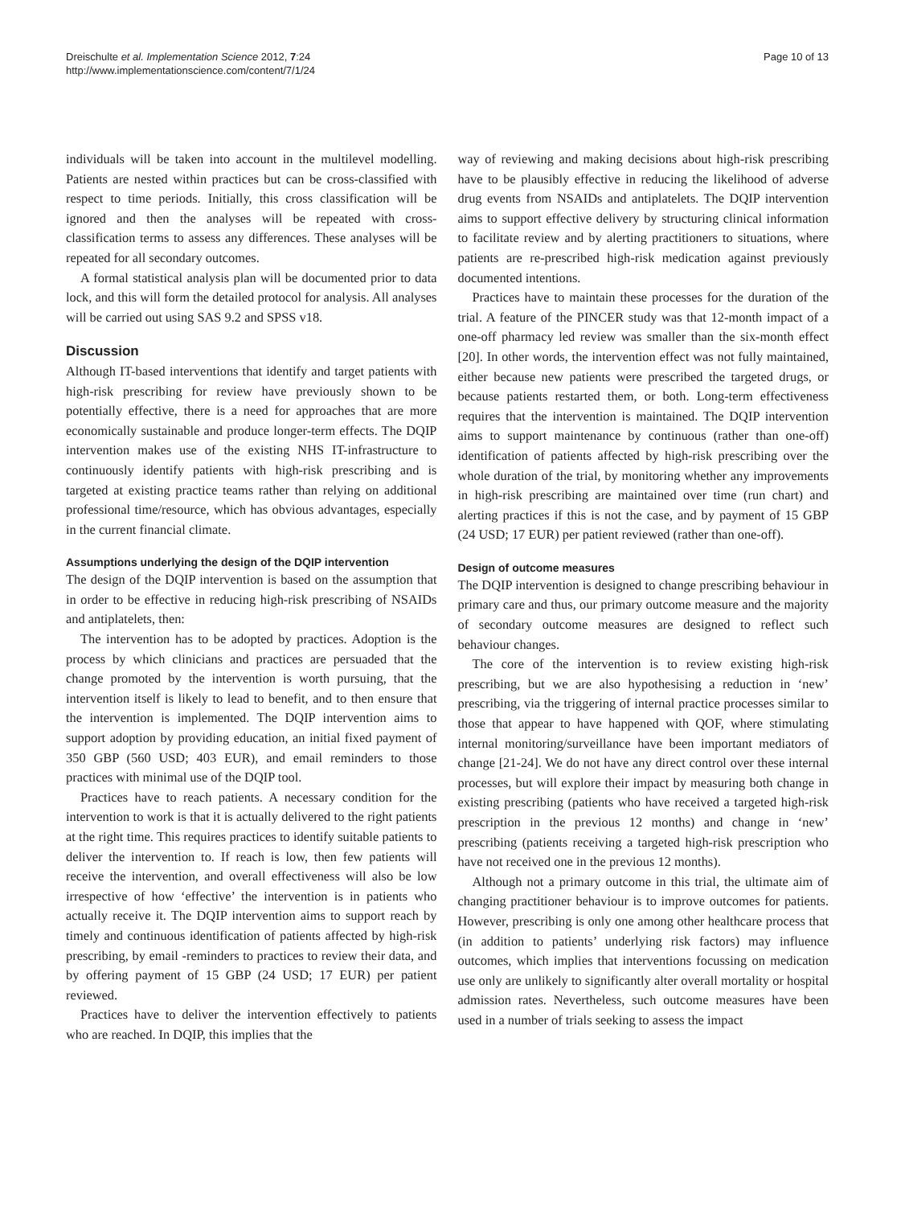Dreischulte et al. Implementation Science 2012, 7:24
http://www.implementationscience.com/content/7/1/24
Page 10 of 13
individuals will be taken into account in the multilevel modelling. Patients are nested within practices but can be cross-classified with respect to time periods. Initially, this cross classification will be ignored and then the analyses will be repeated with cross-classification terms to assess any differences. These analyses will be repeated for all secondary outcomes.
A formal statistical analysis plan will be documented prior to data lock, and this will form the detailed protocol for analysis. All analyses will be carried out using SAS 9.2 and SPSS v18.
Discussion
Although IT-based interventions that identify and target patients with high-risk prescribing for review have previously shown to be potentially effective, there is a need for approaches that are more economically sustainable and produce longer-term effects. The DQIP intervention makes use of the existing NHS IT-infrastructure to continuously identify patients with high-risk prescribing and is targeted at existing practice teams rather than relying on additional professional time/resource, which has obvious advantages, especially in the current financial climate.
Assumptions underlying the design of the DQIP intervention
The design of the DQIP intervention is based on the assumption that in order to be effective in reducing high-risk prescribing of NSAIDs and antiplatelets, then:
The intervention has to be adopted by practices. Adoption is the process by which clinicians and practices are persuaded that the change promoted by the intervention is worth pursuing, that the intervention itself is likely to lead to benefit, and to then ensure that the intervention is implemented. The DQIP intervention aims to support adoption by providing education, an initial fixed payment of 350 GBP (560 USD; 403 EUR), and email reminders to those practices with minimal use of the DQIP tool.
Practices have to reach patients. A necessary condition for the intervention to work is that it is actually delivered to the right patients at the right time. This requires practices to identify suitable patients to deliver the intervention to. If reach is low, then few patients will receive the intervention, and overall effectiveness will also be low irrespective of how ‘effective’ the intervention is in patients who actually receive it. The DQIP intervention aims to support reach by timely and continuous identification of patients affected by high-risk prescribing, by email -reminders to practices to review their data, and by offering payment of 15 GBP (24 USD; 17 EUR) per patient reviewed.
Practices have to deliver the intervention effectively to patients who are reached. In DQIP, this implies that the
way of reviewing and making decisions about high-risk prescribing have to be plausibly effective in reducing the likelihood of adverse drug events from NSAIDs and antiplatelets. The DQIP intervention aims to support effective delivery by structuring clinical information to facilitate review and by alerting practitioners to situations, where patients are re-prescribed high-risk medication against previously documented intentions.
Practices have to maintain these processes for the duration of the trial. A feature of the PINCER study was that 12-month impact of a one-off pharmacy led review was smaller than the six-month effect [20]. In other words, the intervention effect was not fully maintained, either because new patients were prescribed the targeted drugs, or because patients restarted them, or both. Long-term effectiveness requires that the intervention is maintained. The DQIP intervention aims to support maintenance by continuous (rather than one-off) identification of patients affected by high-risk prescribing over the whole duration of the trial, by monitoring whether any improvements in high-risk prescribing are maintained over time (run chart) and alerting practices if this is not the case, and by payment of 15 GBP (24 USD; 17 EUR) per patient reviewed (rather than one-off).
Design of outcome measures
The DQIP intervention is designed to change prescribing behaviour in primary care and thus, our primary outcome measure and the majority of secondary outcome measures are designed to reflect such behaviour changes.
The core of the intervention is to review existing high-risk prescribing, but we are also hypothesising a reduction in ‘new’ prescribing, via the triggering of internal practice processes similar to those that appear to have happened with QOF, where stimulating internal monitoring/surveillance have been important mediators of change [21-24]. We do not have any direct control over these internal processes, but will explore their impact by measuring both change in existing prescribing (patients who have received a targeted high-risk prescription in the previous 12 months) and change in ‘new’ prescribing (patients receiving a targeted high-risk prescription who have not received one in the previous 12 months).
Although not a primary outcome in this trial, the ultimate aim of changing practitioner behaviour is to improve outcomes for patients. However, prescribing is only one among other healthcare process that (in addition to patients’ underlying risk factors) may influence outcomes, which implies that interventions focussing on medication use only are unlikely to significantly alter overall mortality or hospital admission rates. Nevertheless, such outcome measures have been used in a number of trials seeking to assess the impact